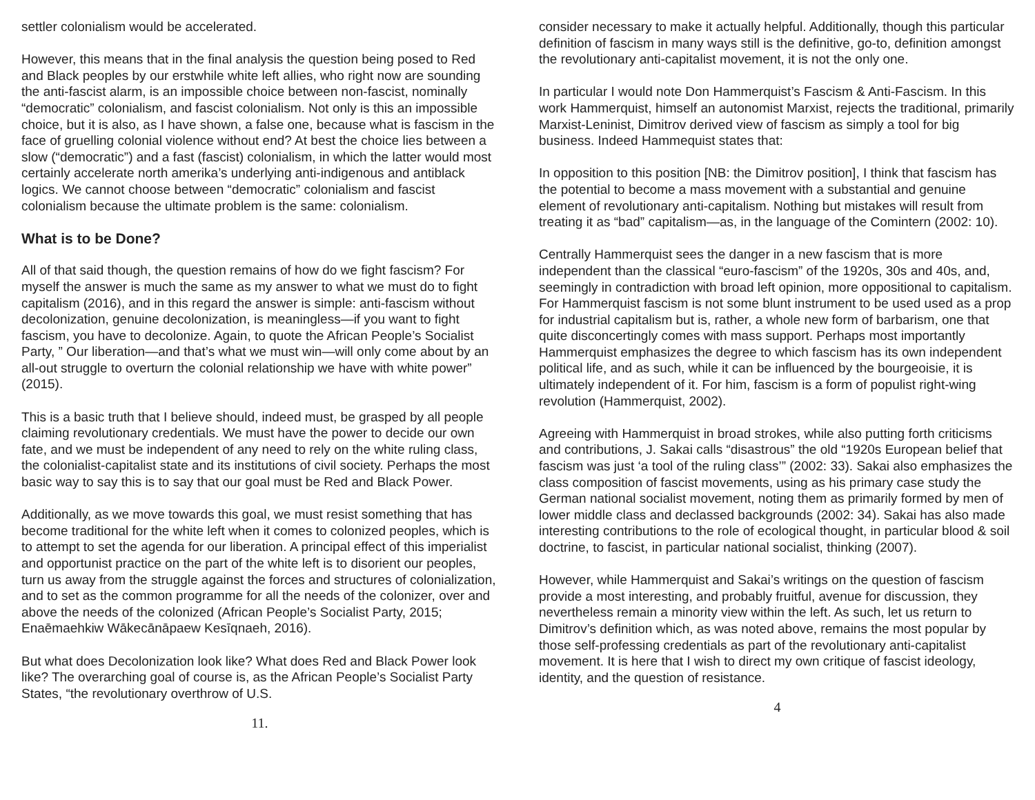settler colonialism would be accelerated.
However, this means that in the final analysis the question being posed to Red and Black peoples by our erstwhile white left allies, who right now are sounding the anti-fascist alarm, is an impossible choice between non-fascist, nominally “democratic” colonialism, and fascist colonialism. Not only is this an impossible choice, but it is also, as I have shown, a false one, because what is fascism in the face of gruelling colonial violence without end? At best the choice lies between a slow (“democratic”) and a fast (fascist) colonialism, in which the latter would most certainly accelerate north amerika’s underlying anti-indigenous and antiblack logics. We cannot choose between “democratic” colonialism and fascist colonialism because the ultimate problem is the same: colonialism.
What is to be Done?
All of that said though, the question remains of how do we fight fascism? For myself the answer is much the same as my answer to what we must do to fight capitalism (2016), and in this regard the answer is simple: anti-fascism without decolonization, genuine decolonization, is meaningless—if you want to fight fascism, you have to decolonize. Again, to quote the African People’s Socialist Party, ” Our liberation—and that’s what we must win—will only come about by an all-out struggle to overturn the colonial relationship we have with white power” (2015).
This is a basic truth that I believe should, indeed must, be grasped by all people claiming revolutionary credentials. We must have the power to decide our own fate, and we must be independent of any need to rely on the white ruling class, the colonialist-capitalist state and its institutions of civil society. Perhaps the most basic way to say this is to say that our goal must be Red and Black Power.
Additionally, as we move towards this goal, we must resist something that has become traditional for the white left when it comes to colonized peoples, which is to attempt to set the agenda for our liberation. A principal effect of this imperialist and opportunist practice on the part of the white left is to disorient our peoples, turn us away from the struggle against the forces and structures of colonialization, and to set as the common programme for all the needs of the colonizer, over and above the needs of the colonized (African People’s Socialist Party, 2015; Enaēmaehkiw Wākecānāpaew Kesīqnaeh, 2016).
But what does Decolonization look like? What does Red and Black Power look like? The overarching goal of course is, as the African People’s Socialist Party States, “the revolutionary overthrow of U.S.
11.
consider necessary to make it actually helpful. Additionally, though this particular definition of fascism in many ways still is the definitive, go-to, definition amongst the revolutionary anti-capitalist movement, it is not the only one.
In particular I would note Don Hammerquist’s Fascism & Anti-Fascism. In this work Hammerquist, himself an autonomist Marxist, rejects the traditional, primarily Marxist-Leninist, Dimitrov derived view of fascism as simply a tool for big business. Indeed Hammequist states that:
In opposition to this position [NB: the Dimitrov position], I think that fascism has the potential to become a mass movement with a substantial and genuine element of revolutionary anti-capitalism. Nothing but mistakes will result from treating it as “bad” capitalism—as, in the language of the Comintern (2002: 10).
Centrally Hammerquist sees the danger in a new fascism that is more independent than the classical “euro-fascism” of the 1920s, 30s and 40s, and, seemingly in contradiction with broad left opinion, more oppositional to capitalism. For Hammerquist fascism is not some blunt instrument to be used used as a prop for industrial capitalism but is, rather, a whole new form of barbarism, one that quite disconcertingly comes with mass support. Perhaps most importantly Hammerquist emphasizes the degree to which fascism has its own independent political life, and as such, while it can be influenced by the bourgeoisie, it is ultimately independent of it. For him, fascism is a form of populist right-wing revolution (Hammerquist, 2002).
Agreeing with Hammerquist in broad strokes, while also putting forth criticisms and contributions, J. Sakai calls “disastrous” the old “1920s European belief that fascism was just ‘a tool of the ruling class’” (2002: 33). Sakai also emphasizes the class composition of fascist movements, using as his primary case study the German national socialist movement, noting them as primarily formed by men of lower middle class and declassed backgrounds (2002: 34). Sakai has also made interesting contributions to the role of ecological thought, in particular blood & soil doctrine, to fascist, in particular national socialist, thinking (2007).
However, while Hammerquist and Sakai’s writings on the question of fascism provide a most interesting, and probably fruitful, avenue for discussion, they nevertheless remain a minority view within the left. As such, let us return to Dimitrov’s definition which, as was noted above, remains the most popular by those self-professing credentials as part of the revolutionary anti-capitalist movement. It is here that I wish to direct my own critique of fascist ideology, identity, and the question of resistance.
4